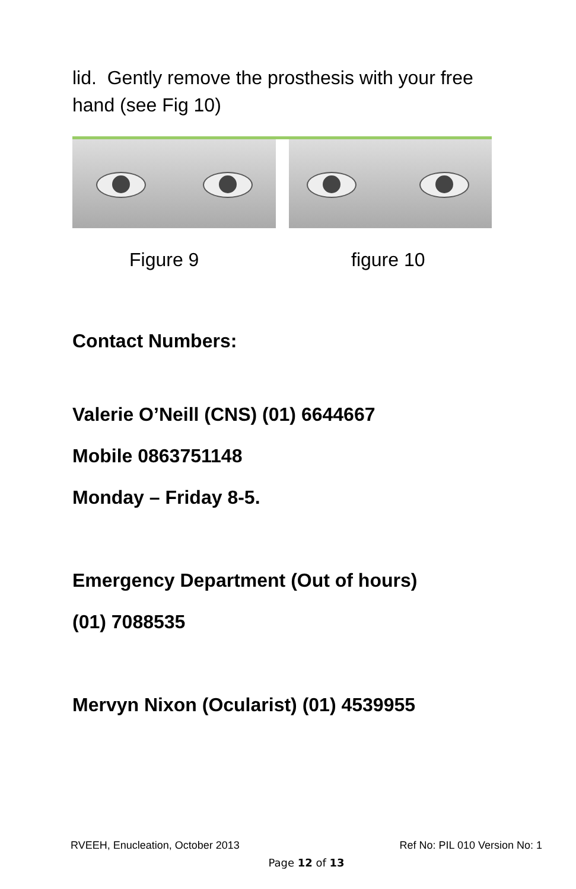lid. Gently remove the prosthesis with your free hand (see Fig 10)
Figure 9 figure 10
Contact Numbers:
Valerie O’Neill (CNS) (01) 6644667
Mobile 0863751148
Monday – Friday 8-5.
Emergency Department (Out of hours)
(01) 7088535
Mervyn Nixon (Ocularist) (01) 4539955
RVEEH, Enucleation, October 2013 Ref No: PIL 010 Version No: 1
Page 12 of 13